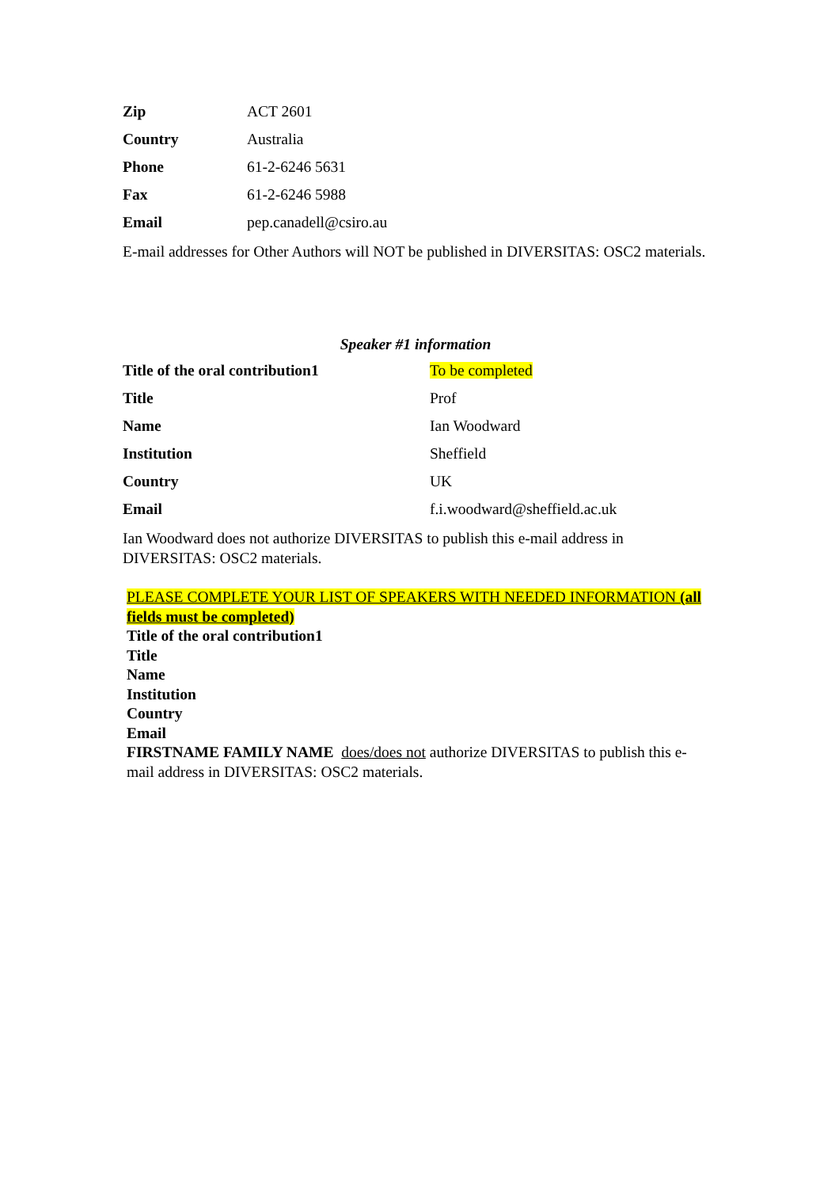| Zip | ACT 2601 |
| Country | Australia |
| Phone | 61-2-6246 5631 |
| Fax | 61-2-6246 5988 |
| Email | pep.canadell@csiro.au |
E-mail addresses for Other Authors will NOT be published in DIVERSITAS: OSC2 materials.
Speaker #1 information
| Title of the oral contribution1 | To be completed |
| Title | Prof |
| Name | Ian Woodward |
| Institution | Sheffield |
| Country | UK |
| Email | f.i.woodward@sheffield.ac.uk |
Ian Woodward does not authorize DIVERSITAS to publish this e-mail address in DIVERSITAS: OSC2 materials.
PLEASE COMPLETE YOUR LIST OF SPEAKERS WITH NEEDED INFORMATION (all fields must be completed)
Title of the oral contribution1
Title
Name
Institution
Country
Email
FIRSTNAME FAMILY NAME does/does not authorize DIVERSITAS to publish this e-mail address in DIVERSITAS: OSC2 materials.